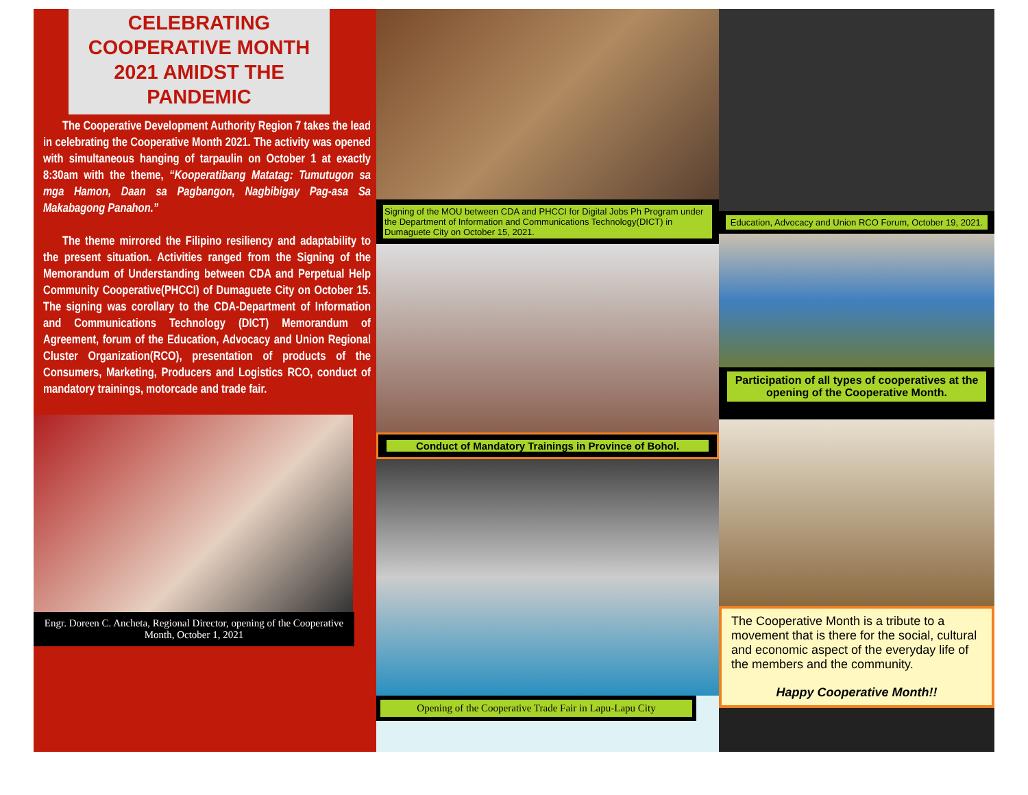CELEBRATING COOPERATIVE MONTH 2021 AMIDST THE PANDEMIC
The Cooperative Development Authority Region 7 takes the lead in celebrating the Cooperative Month 2021. The activity was opened with simultaneous hanging of tarpaulin on October 1 at exactly 8:30am with the theme, “Kooperatibang Matatag: Tumutugon sa mga Hamon, Daan sa Pagbangon, Nagbibigay Pag-asa Sa Makabagong Panahon.”
The theme mirrored the Filipino resiliency and adaptability to the present situation. Activities ranged from the Signing of the Memorandum of Understanding between CDA and Perpetual Help Community Cooperative(PHCCI) of Dumaguete City on October 15. The signing was corollary to the CDA-Department of Information and Communications Technology (DICT) Memorandum of Agreement, forum of the Education, Advocacy and Union Regional Cluster Organization(RCO), presentation of products of the Consumers, Marketing, Producers and Logistics RCO, conduct of mandatory trainings, motorcade and trade fair.
Engr. Doreen C. Ancheta, Regional Director, opening of the Cooperative Month, October 1, 2021
Signing of the MOU between CDA and PHCCI for Digital Jobs Ph Program under the Department of Information and Communications Technology(DICT) in Dumaguete City on October 15, 2021.
Conduct of Mandatory Trainings in Province of Bohol.
Opening of the Cooperative Trade Fair in Lapu-Lapu City
Education, Advocacy and Union RCO Forum, October 19, 2021.
Participation of all types of cooperatives at the opening of the Cooperative Month.
The Cooperative Month is a tribute to a movement that is there for the social, cultural and economic aspect of the everyday life of the members and the community.
Happy Cooperative Month!!